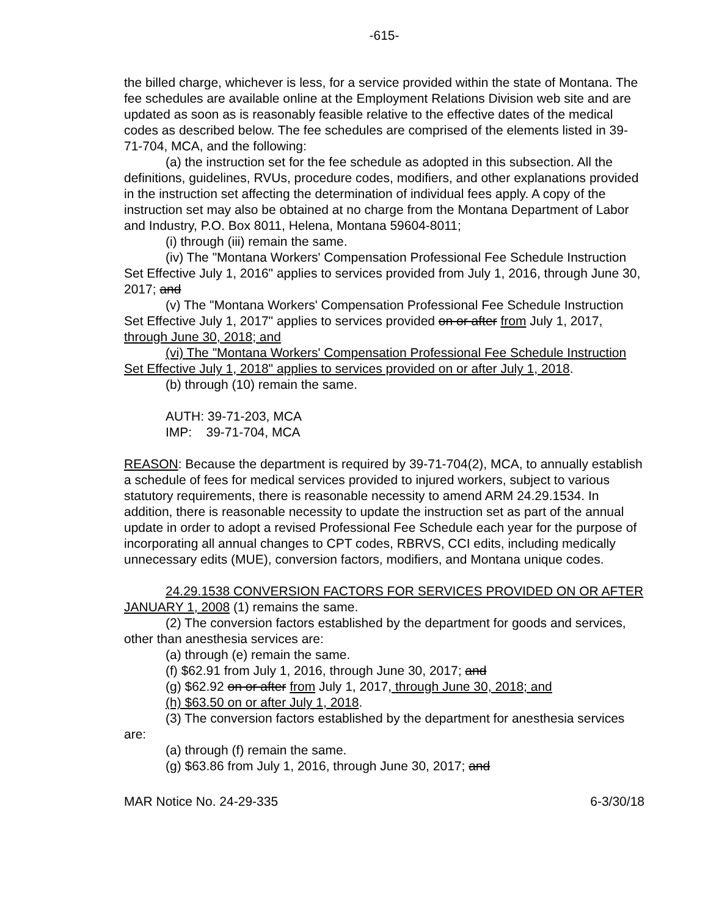-615-
the billed charge, whichever is less, for a service provided within the state of Montana. The fee schedules are available online at the Employment Relations Division web site and are updated as soon as is reasonably feasible relative to the effective dates of the medical codes as described below. The fee schedules are comprised of the elements listed in 39-71-704, MCA, and the following:
(a) the instruction set for the fee schedule as adopted in this subsection. All the definitions, guidelines, RVUs, procedure codes, modifiers, and other explanations provided in the instruction set affecting the determination of individual fees apply. A copy of the instruction set may also be obtained at no charge from the Montana Department of Labor and Industry, P.O. Box 8011, Helena, Montana 59604-8011;
(i) through (iii) remain the same.
(iv) The "Montana Workers' Compensation Professional Fee Schedule Instruction Set Effective July 1, 2016" applies to services provided from July 1, 2016, through June 30, 2017; and
(v) The "Montana Workers' Compensation Professional Fee Schedule Instruction Set Effective July 1, 2017" applies to services provided on or after from July 1, 2017, through June 30, 2018; and
(vi) The "Montana Workers' Compensation Professional Fee Schedule Instruction Set Effective July 1, 2018" applies to services provided on or after July 1, 2018.
(b) through (10) remain the same.
AUTH: 39-71-203, MCA
IMP: 39-71-704, MCA
REASON: Because the department is required by 39-71-704(2), MCA, to annually establish a schedule of fees for medical services provided to injured workers, subject to various statutory requirements, there is reasonable necessity to amend ARM 24.29.1534. In addition, there is reasonable necessity to update the instruction set as part of the annual update in order to adopt a revised Professional Fee Schedule each year for the purpose of incorporating all annual changes to CPT codes, RBRVS, CCI edits, including medically unnecessary edits (MUE), conversion factors, modifiers, and Montana unique codes.
24.29.1538 CONVERSION FACTORS FOR SERVICES PROVIDED ON OR AFTER JANUARY 1, 2008 (1) remains the same.
(2) The conversion factors established by the department for goods and services, other than anesthesia services are:
(a) through (e) remain the same.
(f) $62.91 from July 1, 2016, through June 30, 2017; and
(g) $62.92 on or after from July 1, 2017, through June 30, 2018; and
(h) $63.50 on or after July 1, 2018.
(3) The conversion factors established by the department for anesthesia services are:
(a) through (f) remain the same.
(g) $63.86 from July 1, 2016, through June 30, 2017; and
MAR Notice No. 24-29-335 6-3/30/18